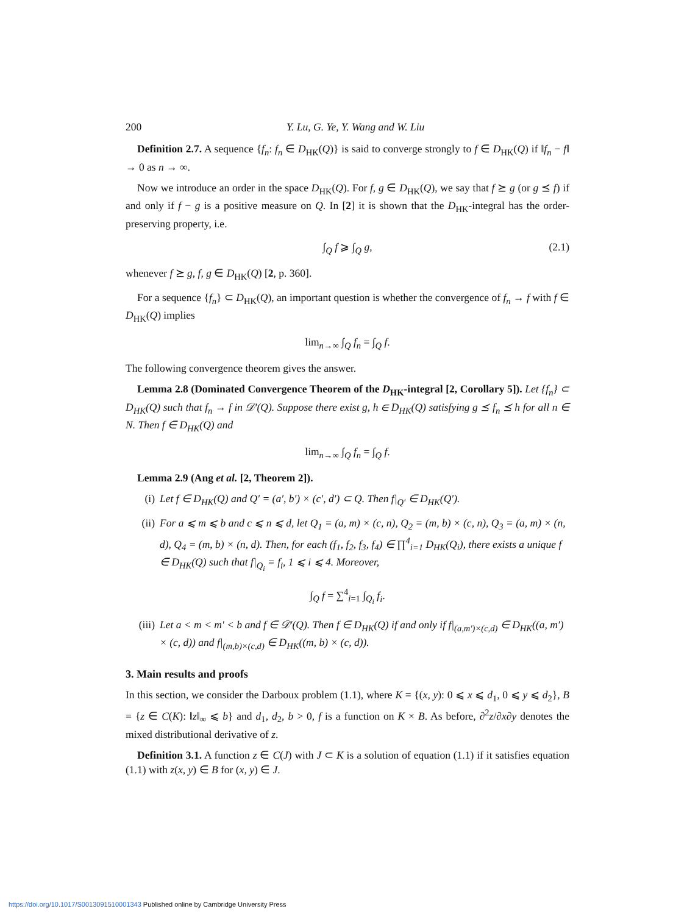200 Y. Lu, G. Ye, Y. Wang and W. Liu
Definition 2.7. A sequence {f<sub>n</sub>: f<sub>n</sub> ∈ D<sub>HK</sub>(Q)} is said to converge strongly to f ∈ D<sub>HK</sub>(Q) if ‖f<sub>n</sub> − f‖ → 0 as n → ∞.
Now we introduce an order in the space D<sub>HK</sub>(Q). For f, g ∈ D<sub>HK</sub>(Q), we say that f ⪰ g (or g ⪯ f) if and only if f − g is a positive measure on Q. In [2] it is shown that the D<sub>HK</sub>-integral has the order-preserving property, i.e.
∫<sub>Q</sub> f ⩾ ∫<sub>Q</sub> g, (2.1)
whenever f ⪰ g, f, g ∈ D<sub>HK</sub>(Q) [2, p. 360].
For a sequence {f<sub>n</sub>} ⊂ D<sub>HK</sub>(Q), an important question is whether the convergence of f<sub>n</sub> → f with f ∈ D<sub>HK</sub>(Q) implies
lim<sub>n→∞</sub> ∫<sub>Q</sub> f<sub>n</sub> = ∫<sub>Q</sub> f.
The following convergence theorem gives the answer.
Lemma 2.8 (Dominated Convergence Theorem of the D<sub>HK</sub>-integral [2, Corollary 5]). Let {f<sub>n</sub>} ⊂ D<sub>HK</sub>(Q) such that f<sub>n</sub> → f in 𝒟′(Q). Suppose there exist g, h ∈ D<sub>HK</sub>(Q) satisfying g ⪯ f<sub>n</sub> ⪯ h for all n ∈ N. Then f ∈ D<sub>HK</sub>(Q) and
lim<sub>n→∞</sub> ∫<sub>Q</sub> f<sub>n</sub> = ∫<sub>Q</sub> f.
Lemma 2.9 (Ang et al. [2, Theorem 2]).
(i) Let f ∈ D<sub>HK</sub>(Q) and Q′ = (a′, b′) × (c′, d′) ⊂ Q. Then f|<sub>Q′</sub> ∈ D<sub>HK</sub>(Q′).
(ii) For a ⩽ m ⩽ b and c ⩽ n ⩽ d, let Q<sub>1</sub> = (a, m) × (c, n), Q<sub>2</sub> = (m, b) × (c, n), Q<sub>3</sub> = (a, m) × (n, d), Q<sub>4</sub> = (m, b) × (n, d). Then, for each (f<sub>1</sub>, f<sub>2</sub>, f<sub>3</sub>, f<sub>4</sub>) ∈ ∏<sup>4</sup><sub>i=1</sub> D<sub>HK</sub>(Q<sub>i</sub>), there exists a unique f ∈ D<sub>HK</sub>(Q) such that f|<sub>Q<sub>i</sub></sub> = f<sub>i</sub>, 1 ⩽ i ⩽ 4. Moreover,
∫<sub>Q</sub> f = ∑<sup>4</sup><sub>i=1</sub> ∫<sub>Q<sub>i</sub></sub> f<sub>i</sub>.
(iii) Let a < m < m′ < b and f ∈ 𝒟′(Q). Then f ∈ D<sub>HK</sub>(Q) if and only if f|<sub>(a,m′)×(c,d)</sub> ∈ D<sub>HK</sub>((a, m′) × (c, d)) and f|<sub>(m,b)×(c,d)</sub> ∈ D<sub>HK</sub>((m, b) × (c, d)).
3. Main results and proofs
In this section, we consider the Darboux problem (1.1), where K = {(x, y): 0 ⩽ x ⩽ d<sub>1</sub>, 0 ⩽ y ⩽ d<sub>2</sub>}, B = {z ∈ C(K): ‖z‖<sub>∞</sub> ⩽ b} and d<sub>1</sub>, d<sub>2</sub>, b > 0, f is a function on K × B. As before, ∂<sup>2</sup>z/∂x∂y denotes the mixed distributional derivative of z.
Definition 3.1. A function z ∈ C(J) with J ⊂ K is a solution of equation (1.1) if it satisfies equation (1.1) with z(x, y) ∈ B for (x, y) ∈ J.
https://doi.org/10.1017/S0013091510001343 Published online by Cambridge University Press